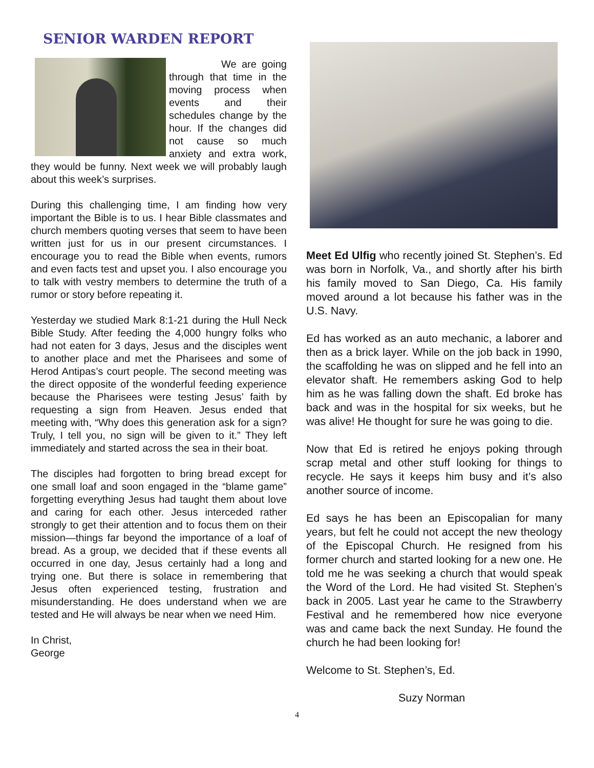SENIOR WARDEN REPORT
We are going through that time in the moving process when events and their schedules change by the hour. If the changes did not cause so much anxiety and extra work, they would be funny. Next week we will probably laugh about this week’s surprises.
During this challenging time, I am finding how very important the Bible is to us. I hear Bible classmates and church members quoting verses that seem to have been written just for us in our present circumstances. I encourage you to read the Bible when events, rumors and even facts test and upset you. I also encourage you to talk with vestry members to determine the truth of a rumor or story before repeating it.
Yesterday we studied Mark 8:1-21 during the Hull Neck Bible Study. After feeding the 4,000 hungry folks who had not eaten for 3 days, Jesus and the disciples went to another place and met the Pharisees and some of Herod Antipas’s court people. The second meeting was the direct opposite of the wonderful feeding experience because the Pharisees were testing Jesus’ faith by requesting a sign from Heaven. Jesus ended that meeting with, “Why does this generation ask for a sign? Truly, I tell you, no sign will be given to it.” They left immediately and started across the sea in their boat.
The disciples had forgotten to bring bread except for one small loaf and soon engaged in the “blame game” forgetting everything Jesus had taught them about love and caring for each other. Jesus interceded rather strongly to get their attention and to focus them on their mission—things far beyond the importance of a loaf of bread. As a group, we decided that if these events all occurred in one day, Jesus certainly had a long and trying one. But there is solace in remembering that Jesus often experienced testing, frustration and misunderstanding. He does understand when we are tested and He will always be near when we need Him.
In Christ,
George
Meet Ed Ulfig who recently joined St. Stephen’s. Ed was born in Norfolk, Va., and shortly after his birth his family moved to San Diego, Ca. His family moved around a lot because his father was in the U.S. Navy.
Ed has worked as an auto mechanic, a laborer and then as a brick layer. While on the job back in 1990, the scaffolding he was on slipped and he fell into an elevator shaft. He remembers asking God to help him as he was falling down the shaft. Ed broke has back and was in the hospital for six weeks, but he was alive! He thought for sure he was going to die.
Now that Ed is retired he enjoys poking through scrap metal and other stuff looking for things to recycle. He says it keeps him busy and it’s also another source of income.
Ed says he has been an Episcopalian for many years, but felt he could not accept the new theology of the Episcopal Church. He resigned from his former church and started looking for a new one. He told me he was seeking a church that would speak the Word of the Lord. He had visited St. Stephen’s back in 2005. Last year he came to the Strawberry Festival and he remembered how nice everyone was and came back the next Sunday. He found the church he had been looking for!
Welcome to St. Stephen’s, Ed.
Suzy Norman
4